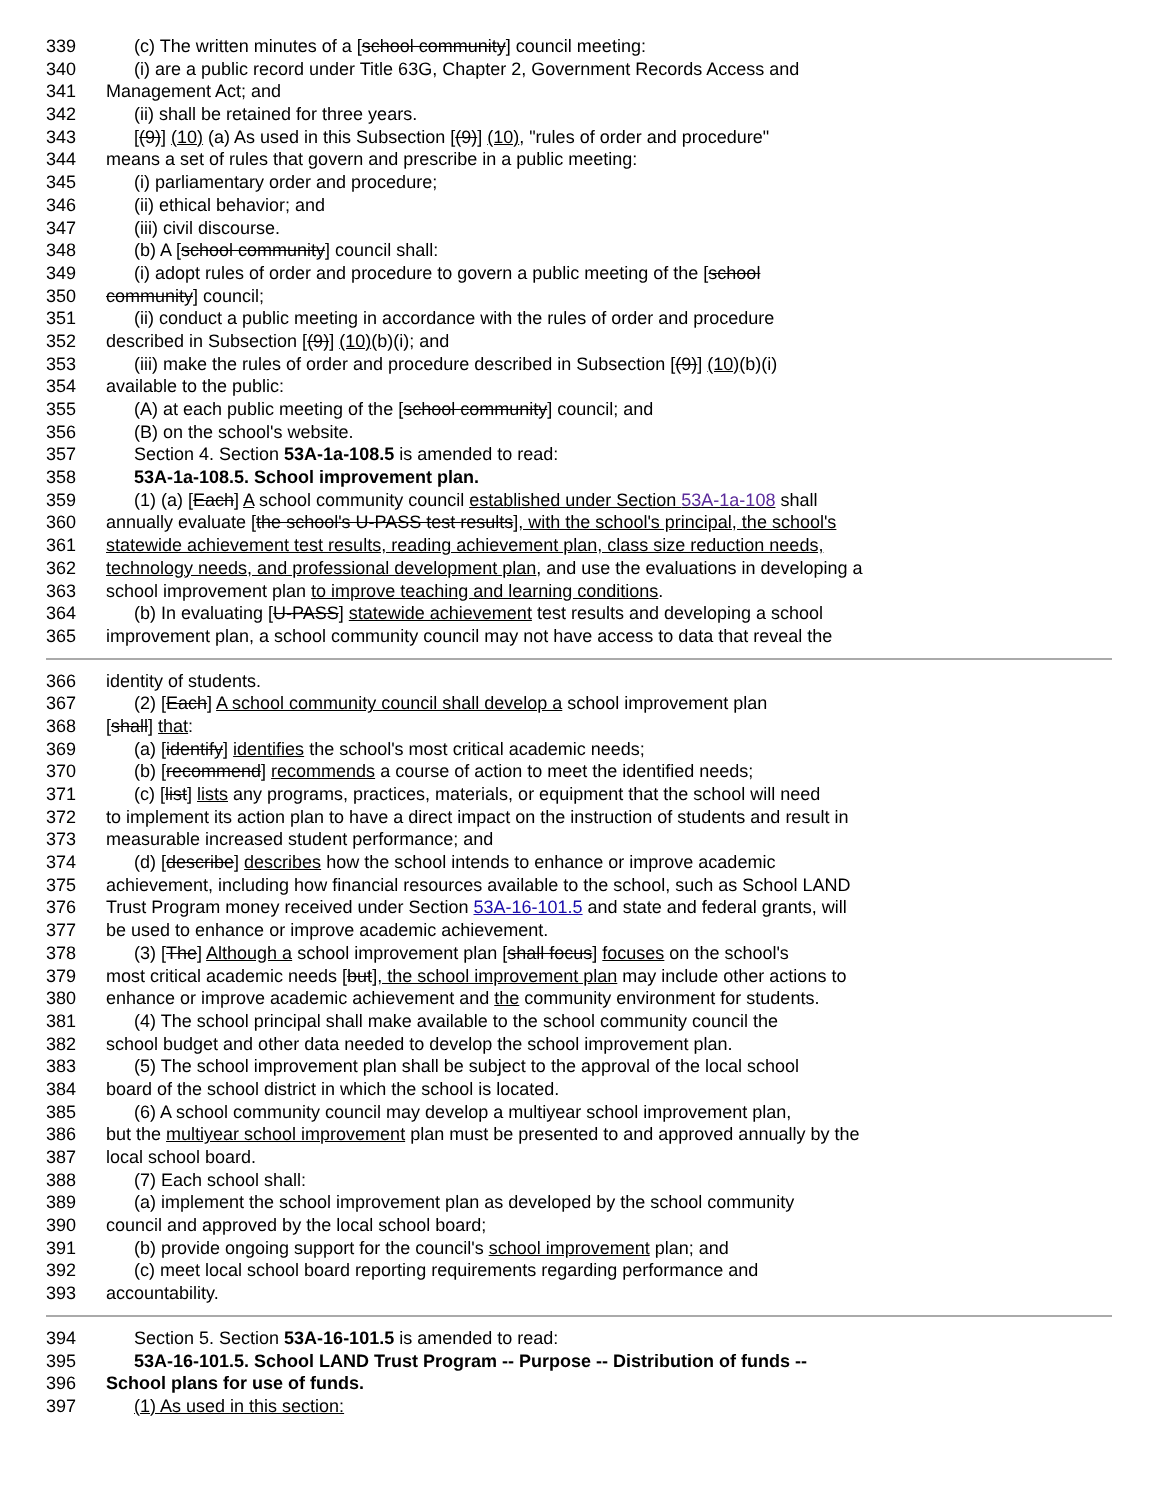339 (c) The written minutes of a [school community] council meeting:
340 (i) are a public record under Title 63G, Chapter 2, Government Records Access and
341 Management Act; and
342 (ii) shall be retained for three years.
343 [(9)] (10) (a) As used in this Subsection [(9)] (10), "rules of order and procedure"
344 means a set of rules that govern and prescribe in a public meeting:
345 (i) parliamentary order and procedure;
346 (ii) ethical behavior; and
347 (iii) civil discourse.
348 (b) A [school community] council shall:
349 (i) adopt rules of order and procedure to govern a public meeting of the [school
350 community] council;
351 (ii) conduct a public meeting in accordance with the rules of order and procedure
352 described in Subsection [(9)] (10)(b)(i); and
353 (iii) make the rules of order and procedure described in Subsection [(9)] (10)(b)(i)
354 available to the public:
355 (A) at each public meeting of the [school community] council; and
356 (B) on the school's website.
357 Section 4. Section 53A-1a-108.5 is amended to read:
358 53A-1a-108.5. School improvement plan.
359 (1) (a) [Each] A school community council established under Section 53A-1a-108 shall
360 annually evaluate [the school's U-PASS test results], with the school's principal, the school's
361 statewide achievement test results, reading achievement plan, class size reduction needs,
362 technology needs, and professional development plan, and use the evaluations in developing a
363 school improvement plan to improve teaching and learning conditions.
364 (b) In evaluating [U-PASS] statewide achievement test results and developing a school
365 improvement plan, a school community council may not have access to data that reveal the
366 identity of students.
367 (2) [Each] A school community council shall develop a school improvement plan
368 [shall] that:
369 (a) [identify] identifies the school's most critical academic needs;
370 (b) [recommend] recommends a course of action to meet the identified needs;
371 (c) [list] lists any programs, practices, materials, or equipment that the school will need
372 to implement its action plan to have a direct impact on the instruction of students and result in
373 measurable increased student performance; and
374 (d) [describe] describes how the school intends to enhance or improve academic
375 achievement, including how financial resources available to the school, such as School LAND
376 Trust Program money received under Section 53A-16-101.5 and state and federal grants, will
377 be used to enhance or improve academic achievement.
378 (3) [The] Although a school improvement plan [shall focus] focuses on the school's
379 most critical academic needs [but], the school improvement plan may include other actions to
380 enhance or improve academic achievement and the community environment for students.
381 (4) The school principal shall make available to the school community council the
382 school budget and other data needed to develop the school improvement plan.
383 (5) The school improvement plan shall be subject to the approval of the local school
384 board of the school district in which the school is located.
385 (6) A school community council may develop a multiyear school improvement plan,
386 but the multiyear school improvement plan must be presented to and approved annually by the
387 local school board.
388 (7) Each school shall:
389 (a) implement the school improvement plan as developed by the school community
390 council and approved by the local school board;
391 (b) provide ongoing support for the council's school improvement plan; and
392 (c) meet local school board reporting requirements regarding performance and
393 accountability.
394 Section 5. Section 53A-16-101.5 is amended to read:
395 53A-16-101.5. School LAND Trust Program -- Purpose -- Distribution of funds --
396 School plans for use of funds.
397 (1) As used in this section: